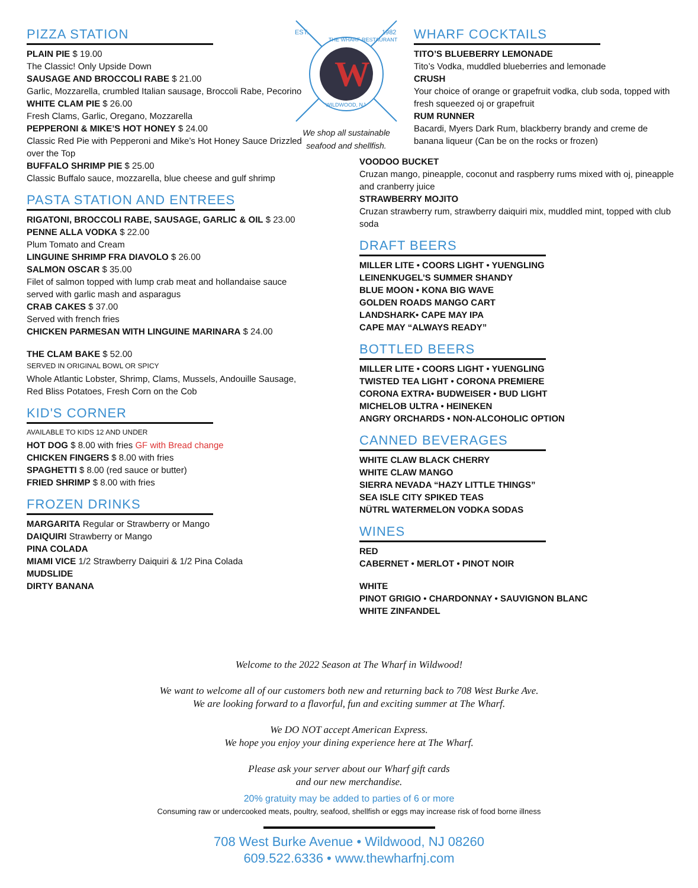PIZZA STATION
PLAIN PIE $ 19.00
The Classic! Only Upside Down
SAUSAGE AND BROCCOLI RABE $ 21.00
Garlic, Mozzarella, crumbled Italian sausage, Broccoli Rabe, Pecorino
WHITE CLAM PIE $ 26.00
Fresh Clams, Garlic, Oregano, Mozzarella
PEPPERONI & MIKE’S HOT HONEY $ 24.00
Classic Red Pie with Pepperoni and Mike’s Hot Honey Sauce Drizzled over the Top
BUFFALO SHRIMP PIE $ 25.00
Classic Buffalo sauce, mozzarella, blue cheese and gulf shrimp
PASTA STATION AND ENTREES
RIGATONI, BROCCOLI RABE, SAUSAGE, GARLIC & OIL $ 23.00
PENNE ALLA VODKA $ 22.00
Plum Tomato and Cream
LINGUINE SHRIMP FRA DIAVOLO $ 26.00
SALMON OSCAR $ 35.00
Filet of salmon topped with lump crab meat and hollandaise sauce served with garlic mash and asparagus
CRAB CAKES $ 37.00
Served with french fries
CHICKEN PARMESAN WITH LINGUINE MARINARA $ 24.00
THE CLAM BAKE $ 52.00
SERVED IN ORIGINAL BOWL OR SPICY
Whole Atlantic Lobster, Shrimp, Clams, Mussels, Andouille Sausage, Red Bliss Potatoes, Fresh Corn on the Cob
KID'S CORNER
AVAILABLE TO KIDS 12 AND UNDER
HOT DOG $ 8.00 with fries GF with Bread change
CHICKEN FINGERS $ 8.00 with fries
SPAGHETTI $ 8.00 (red sauce or butter)
FRIED SHRIMP $ 8.00 with fries
FROZEN DRINKS
MARGARITA Regular or Strawberry or Mango
DAIQUIRI Strawberry or Mango
PINA COLADA
MIAMI VICE 1/2 Strawberry Daiquiri & 1/2 Pina Colada
MUDSLIDE
DIRTY BANANA
W
EST.
1982
THE WHARF RESTAURANT
WILDWOOD, NJ
We shop all sustainable
seafood and shellfish.
WHARF COCKTAILS
TITO’S BLUEBERRY LEMONADE
Tito’s Vodka, muddled blueberries and lemonade
CRUSH
Your choice of orange or grapefruit vodka, club soda, topped with fresh squeezed oj or grapefruit
RUM RUNNER
Bacardi, Myers Dark Rum, blackberry brandy and creme de banana liqueur (Can be on the rocks or frozen)
VOODOO BUCKET
Cruzan mango, pineapple, coconut and raspberry rums mixed with oj, pineapple and cranberry juice
STRAWBERRY MOJITO
Cruzan strawberry rum, strawberry daiquiri mix, muddled mint, topped with club soda
DRAFT BEERS
MILLER LITE • COORS LIGHT • YUENGLING
LEINENKUGEL’S SUMMER SHANDY
BLUE MOON • KONA BIG WAVE
GOLDEN ROADS MANGO CART
LANDSHARK• CAPE MAY IPA
CAPE MAY “ALWAYS READY”
BOTTLED BEERS
MILLER LITE • COORS LIGHT • YUENGLING
TWISTED TEA LIGHT • CORONA PREMIERE
CORONA EXTRA• BUDWEISER • BUD LIGHT
MICHELOB ULTRA • HEINEKEN
ANGRY ORCHARDS • NON-ALCOHOLIC OPTION
CANNED BEVERAGES
WHITE CLAW BLACK CHERRY
WHITE CLAW MANGO
SIERRA NEVADA “HAZY LITTLE THINGS”
SEA ISLE CITY SPIKED TEAS
NÜTRL WATERMELON VODKA SODAS
WINES
RED
CABERNET • MERLOT • PINOT NOIR
WHITE
PINOT GRIGIO • CHARDONNAY • SAUVIGNON BLANC
WHITE ZINFANDEL
Welcome to the 2022 Season at The Wharf in Wildwood!
We want to welcome all of our customers both new and returning back to 708 West Burke Ave.
We are looking forward to a flavorful, fun and exciting summer at The Wharf.
We DO NOT accept American Express.
We hope you enjoy your dining experience here at The Wharf.
Please ask your server about our Wharf gift cards
and our new merchandise.
20% gratuity may be added to parties of 6 or more
Consuming raw or undercooked meats, poultry, seafood, shellfish or eggs may increase risk of food borne illness
708 West Burke Avenue • Wildwood, NJ 08260
609.522.6336 • www.thewharfnj.com